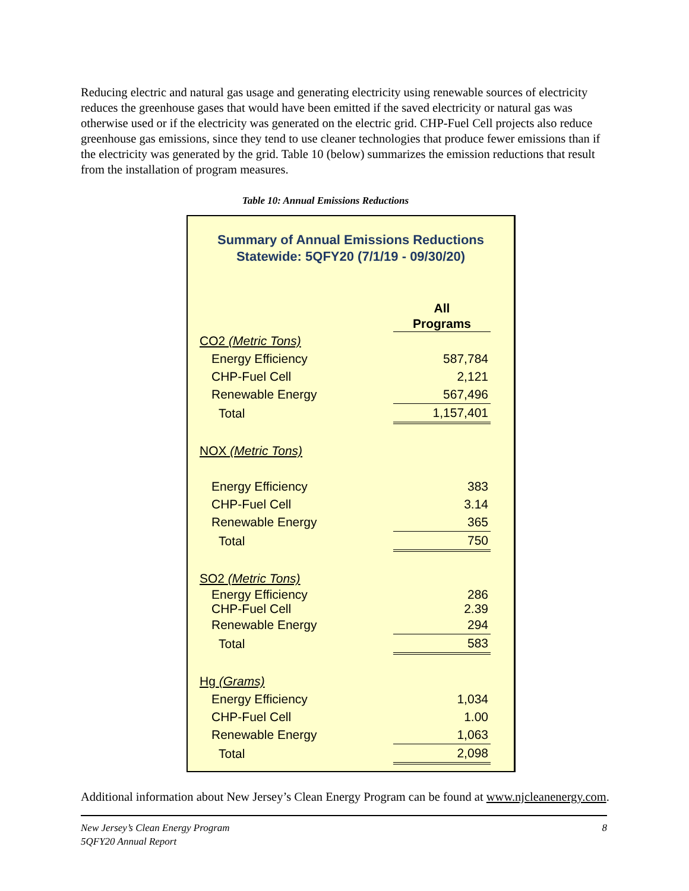Reducing electric and natural gas usage and generating electricity using renewable sources of electricity reduces the greenhouse gases that would have been emitted if the saved electricity or natural gas was otherwise used or if the electricity was generated on the electric grid. CHP-Fuel Cell projects also reduce greenhouse gas emissions, since they tend to use cleaner technologies that produce fewer emissions than if the electricity was generated by the grid. Table 10 (below) summarizes the emission reductions that result from the installation of program measures.
Table 10: Annual Emissions Reductions
Summary of Annual Emissions Reductions
Statewide: 5QFY20 (7/1/19 - 09/30/20)
| | All Programs |
| CO2 (Metric Tons) | |
| Energy Efficiency | 587,784 |
| CHP-Fuel Cell | 2,121 |
| Renewable Energy | 567,496 |
| Total | 1,157,401 |
| NOX (Metric Tons) | |
| Energy Efficiency | 383 |
| CHP-Fuel Cell | 3.14 |
| Renewable Energy | 365 |
| Total | 750 |
| SO2 (Metric Tons) | |
| Energy Efficiency | 286 |
| CHP-Fuel Cell | 2.39 |
| Renewable Energy | 294 |
| Total | 583 |
| Hg (Grams) | |
| Energy Efficiency | 1,034 |
| CHP-Fuel Cell | 1.00 |
| Renewable Energy | 1,063 |
| Total | 2,098 |
Additional information about New Jersey’s Clean Energy Program can be found at www.njcleanenergy.com.
New Jersey’s Clean Energy Program
5QFY20 Annual Report
8